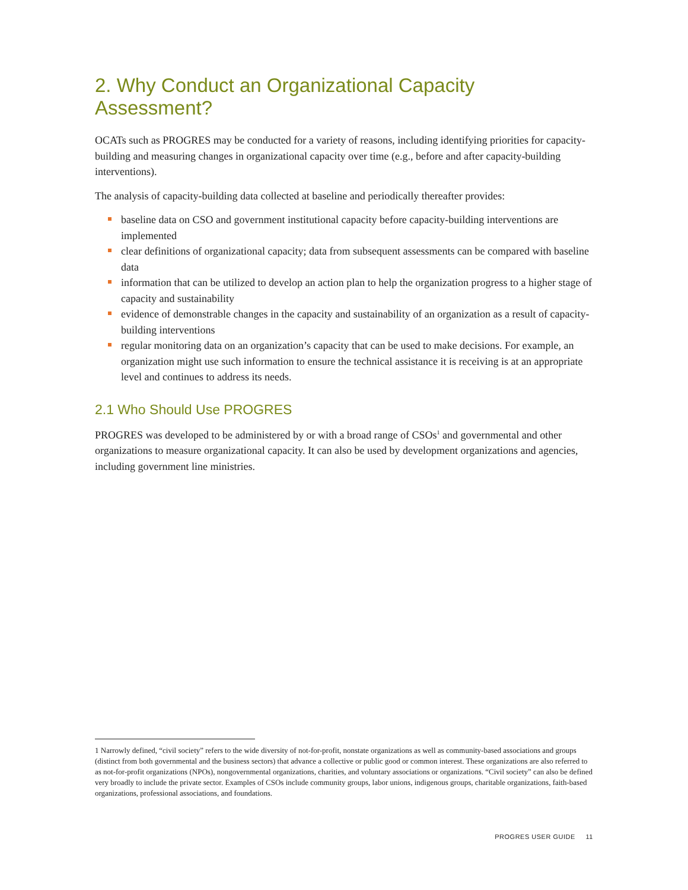2. Why Conduct an Organizational Capacity Assessment?
OCATs such as PROGRES may be conducted for a variety of reasons, including identifying priorities for capacity-building and measuring changes in organizational capacity over time (e.g., before and after capacity-building interventions).
The analysis of capacity-building data collected at baseline and periodically thereafter provides:
baseline data on CSO and government institutional capacity before capacity-building interventions are implemented
clear definitions of organizational capacity; data from subsequent assessments can be compared with baseline data
information that can be utilized to develop an action plan to help the organization progress to a higher stage of capacity and sustainability
evidence of demonstrable changes in the capacity and sustainability of an organization as a result of capacity-building interventions
regular monitoring data on an organization’s capacity that can be used to make decisions. For example, an organization might use such information to ensure the technical assistance it is receiving is at an appropriate level and continues to address its needs.
2.1 Who Should Use PROGRES
PROGRES was developed to be administered by or with a broad range of CSOs<sup>1</sup> and governmental and other organizations to measure organizational capacity. It can also be used by development organizations and agencies, including government line ministries.
1 Narrowly defined, “civil society” refers to the wide diversity of not-for-profit, nonstate organizations as well as community-based associations and groups (distinct from both governmental and the business sectors) that advance a collective or public good or common interest. These organizations are also referred to as not-for-profit organizations (NPOs), nongovernmental organizations, charities, and voluntary associations or organizations. “Civil society” can also be defined very broadly to include the private sector. Examples of CSOs include community groups, labor unions, indigenous groups, charitable organizations, faith-based organizations, professional associations, and foundations.
PROGRES USER GUIDE 11